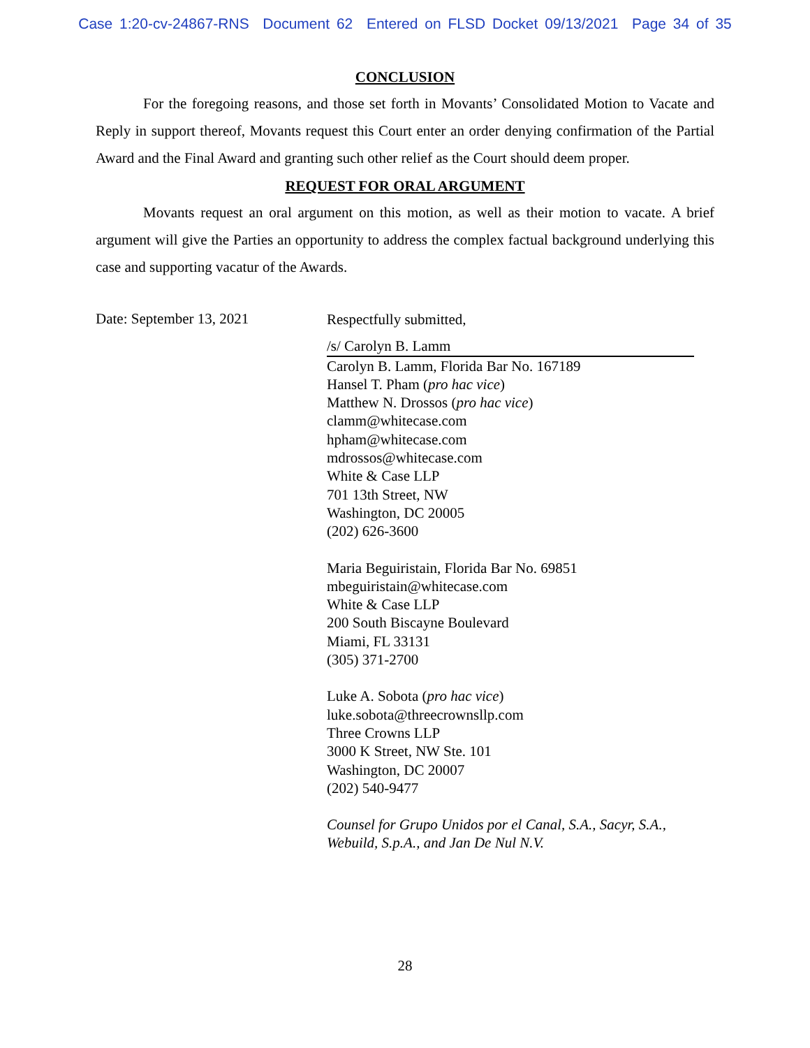Case 1:20-cv-24867-RNS Document 62 Entered on FLSD Docket 09/13/2021 Page 34 of 35
CONCLUSION
For the foregoing reasons, and those set forth in Movants’ Consolidated Motion to Vacate and Reply in support thereof, Movants request this Court enter an order denying confirmation of the Partial Award and the Final Award and granting such other relief as the Court should deem proper.
REQUEST FOR ORAL ARGUMENT
Movants request an oral argument on this motion, as well as their motion to vacate. A brief argument will give the Parties an opportunity to address the complex factual background underlying this case and supporting vacatur of the Awards.
Date: September 13, 2021
Respectfully submitted,
/s/ Carolyn B. Lamm
Carolyn B. Lamm, Florida Bar No. 167189
Hansel T. Pham (pro hac vice)
Matthew N. Drossos (pro hac vice)
clamm@whitecase.com
hpham@whitecase.com
mdrossos@whitecase.com
White & Case LLP
701 13th Street, NW
Washington, DC 20005
(202) 626-3600
Maria Beguiristain, Florida Bar No. 69851
mbeguiristain@whitecase.com
White & Case LLP
200 South Biscayne Boulevard
Miami, FL 33131
(305) 371-2700
Luke A. Sobota (pro hac vice)
luke.sobota@threecrownsllp.com
Three Crowns LLP
3000 K Street, NW Ste. 101
Washington, DC 20007
(202) 540-9477
Counsel for Grupo Unidos por el Canal, S.A., Sacyr, S.A., Webuild, S.p.A., and Jan De Nul N.V.
28